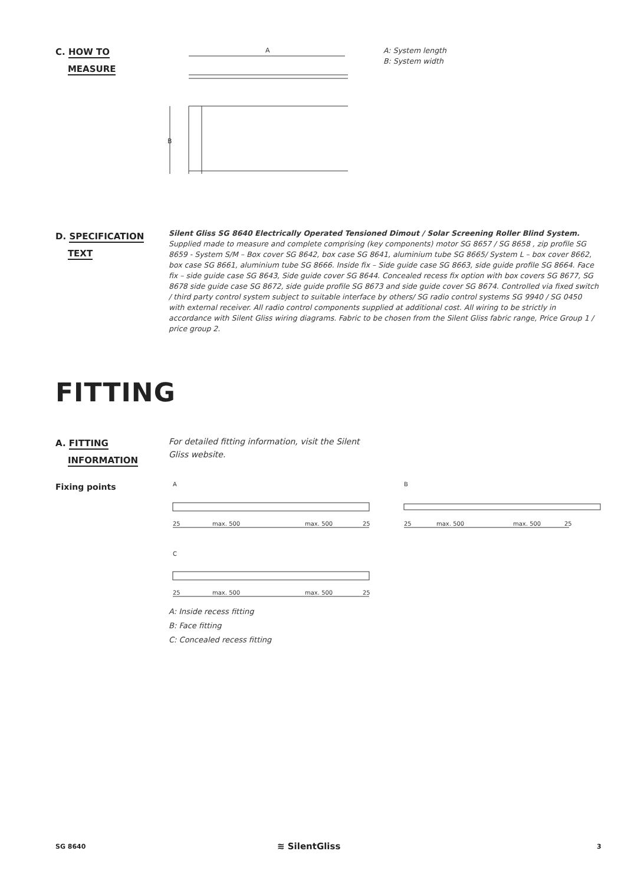C. HOW TO
MEASURE
A
B
A: System length
B: System width
D. SPECIFICATION
TEXT
Silent Gliss SG 8640 Electrically Operated Tensioned Dimout / Solar Screening Roller Blind System. Supplied made to measure and complete comprising (key components) motor SG 8657 / SG 8658 , zip profile SG 8659 - System S/M – Box cover SG 8642, box case SG 8641, aluminium tube SG 8665/ System L – box cover 8662, box case SG 8661, aluminium tube SG 8666. Inside fix – Side guide case SG 8663, side guide profile SG 8664. Face fix – side guide case SG 8643, Side guide cover SG 8644. Concealed recess fix option with box covers SG 8677, SG 8678 side guide case SG 8672, side guide profile SG 8673 and side guide cover SG 8674. Controlled via fixed switch / third party control system subject to suitable interface by others/ SG radio control systems SG 9940 / SG 0450 with external receiver. All radio control components supplied at additional cost. All wiring to be strictly in accordance with Silent Gliss wiring diagrams. Fabric to be chosen from the Silent Gliss fabric range, Price Group 1 / price group 2.
FITTING
A. FITTING
INFORMATION
For detailed fitting information, visit the Silent Gliss website.
Fixing points
A
25
max. 500
max. 500
25
B
25
max. 500
max. 500
25
C
25
max. 500
max. 500
25
A: Inside recess fitting
B: Face fitting
C: Concealed recess fitting
SG 8640 ≋ SilentGliss 3